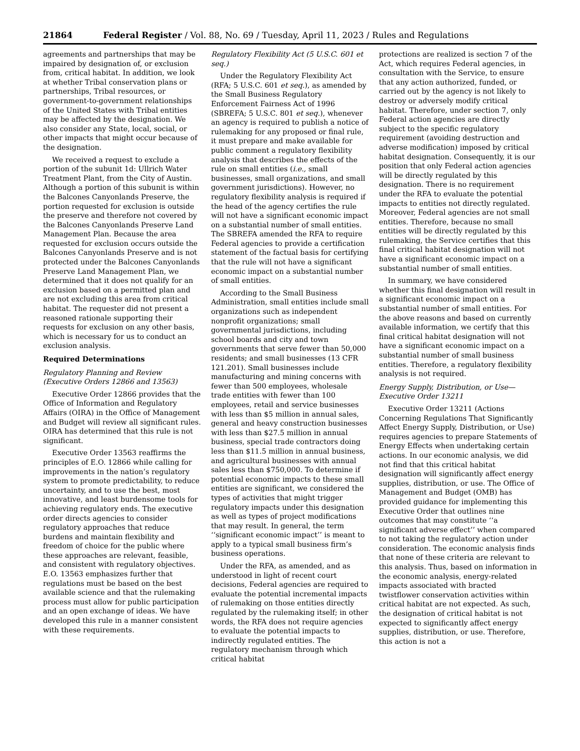21864 Federal Register / Vol. 88, No. 69 / Tuesday, April 11, 2023 / Rules and Regulations
agreements and partnerships that may be impaired by designation of, or exclusion from, critical habitat. In addition, we look at whether Tribal conservation plans or partnerships, Tribal resources, or government-to-government relationships of the United States with Tribal entities may be affected by the designation. We also consider any State, local, social, or other impacts that might occur because of the designation.
We received a request to exclude a portion of the subunit 1d: Ullrich Water Treatment Plant, from the City of Austin. Although a portion of this subunit is within the Balcones Canyonlands Preserve, the portion requested for exclusion is outside the preserve and therefore not covered by the Balcones Canyonlands Preserve Land Management Plan. Because the area requested for exclusion occurs outside the Balcones Canyonlands Preserve and is not protected under the Balcones Canyonlands Preserve Land Management Plan, we determined that it does not qualify for an exclusion based on a permitted plan and are not excluding this area from critical habitat. The requester did not present a reasoned rationale supporting their requests for exclusion on any other basis, which is necessary for us to conduct an exclusion analysis.
Required Determinations
Regulatory Planning and Review (Executive Orders 12866 and 13563)
Executive Order 12866 provides that the Office of Information and Regulatory Affairs (OIRA) in the Office of Management and Budget will review all significant rules. OIRA has determined that this rule is not significant.
Executive Order 13563 reaffirms the principles of E.O. 12866 while calling for improvements in the nation’s regulatory system to promote predictability, to reduce uncertainty, and to use the best, most innovative, and least burdensome tools for achieving regulatory ends. The executive order directs agencies to consider regulatory approaches that reduce burdens and maintain flexibility and freedom of choice for the public where these approaches are relevant, feasible, and consistent with regulatory objectives. E.O. 13563 emphasizes further that regulations must be based on the best available science and that the rulemaking process must allow for public participation and an open exchange of ideas. We have developed this rule in a manner consistent with these requirements.
Regulatory Flexibility Act (5 U.S.C. 601 et seq.)
Under the Regulatory Flexibility Act (RFA; 5 U.S.C. 601 et seq.), as amended by the Small Business Regulatory Enforcement Fairness Act of 1996 (SBREFA; 5 U.S.C. 801 et seq.), whenever an agency is required to publish a notice of rulemaking for any proposed or final rule, it must prepare and make available for public comment a regulatory flexibility analysis that describes the effects of the rule on small entities (i.e., small businesses, small organizations, and small government jurisdictions). However, no regulatory flexibility analysis is required if the head of the agency certifies the rule will not have a significant economic impact on a substantial number of small entities. The SBREFA amended the RFA to require Federal agencies to provide a certification statement of the factual basis for certifying that the rule will not have a significant economic impact on a substantial number of small entities.
According to the Small Business Administration, small entities include small organizations such as independent nonprofit organizations; small governmental jurisdictions, including school boards and city and town governments that serve fewer than 50,000 residents; and small businesses (13 CFR 121.201). Small businesses include manufacturing and mining concerns with fewer than 500 employees, wholesale trade entities with fewer than 100 employees, retail and service businesses with less than $5 million in annual sales, general and heavy construction businesses with less than $27.5 million in annual business, special trade contractors doing less than $11.5 million in annual business, and agricultural businesses with annual sales less than $750,000. To determine if potential economic impacts to these small entities are significant, we considered the types of activities that might trigger regulatory impacts under this designation as well as types of project modifications that may result. In general, the term ‘‘significant economic impact’’ is meant to apply to a typical small business firm’s business operations.
Under the RFA, as amended, and as understood in light of recent court decisions, Federal agencies are required to evaluate the potential incremental impacts of rulemaking on those entities directly regulated by the rulemaking itself; in other words, the RFA does not require agencies to evaluate the potential impacts to indirectly regulated entities. The regulatory mechanism through which critical habitat
protections are realized is section 7 of the Act, which requires Federal agencies, in consultation with the Service, to ensure that any action authorized, funded, or carried out by the agency is not likely to destroy or adversely modify critical habitat. Therefore, under section 7, only Federal action agencies are directly subject to the specific regulatory requirement (avoiding destruction and adverse modification) imposed by critical habitat designation. Consequently, it is our position that only Federal action agencies will be directly regulated by this designation. There is no requirement under the RFA to evaluate the potential impacts to entities not directly regulated. Moreover, Federal agencies are not small entities. Therefore, because no small entities will be directly regulated by this rulemaking, the Service certifies that this final critical habitat designation will not have a significant economic impact on a substantial number of small entities.
In summary, we have considered whether this final designation will result in a significant economic impact on a substantial number of small entities. For the above reasons and based on currently available information, we certify that this final critical habitat designation will not have a significant economic impact on a substantial number of small business entities. Therefore, a regulatory flexibility analysis is not required.
Energy Supply, Distribution, or Use—Executive Order 13211
Executive Order 13211 (Actions Concerning Regulations That Significantly Affect Energy Supply, Distribution, or Use) requires agencies to prepare Statements of Energy Effects when undertaking certain actions. In our economic analysis, we did not find that this critical habitat designation will significantly affect energy supplies, distribution, or use. The Office of Management and Budget (OMB) has provided guidance for implementing this Executive Order that outlines nine outcomes that may constitute ‘‘a significant adverse effect’’ when compared to not taking the regulatory action under consideration. The economic analysis finds that none of these criteria are relevant to this analysis. Thus, based on information in the economic analysis, energy-related impacts associated with bracted twistflower conservation activities within critical habitat are not expected. As such, the designation of critical habitat is not expected to significantly affect energy supplies, distribution, or use. Therefore, this action is not a